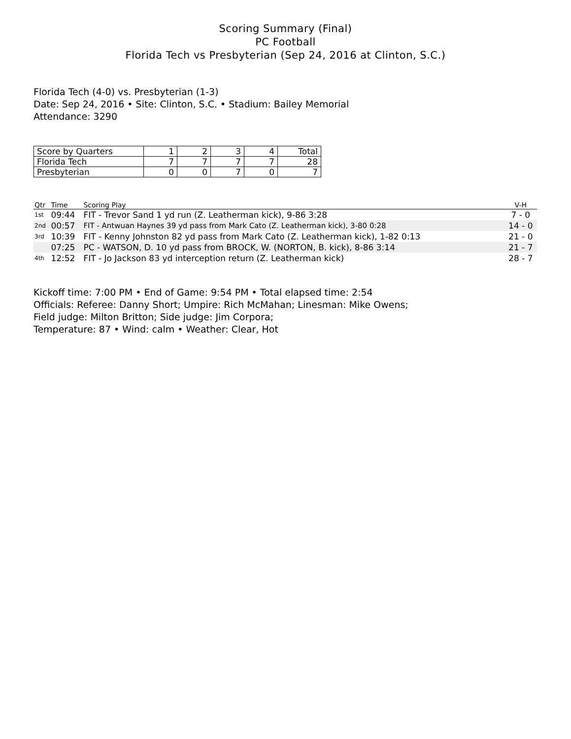Scoring Summary (Final)
PC Football
Florida Tech vs Presbyterian (Sep 24, 2016 at Clinton, S.C.)
Florida Tech (4-0) vs. Presbyterian (1-3)
Date: Sep 24, 2016 • Site: Clinton, S.C. • Stadium: Bailey Memorial
Attendance: 3290
| Score by Quarters | 1 | 2 | 3 | 4 | Total |
| Florida Tech | 7 | 7 | 7 | 7 | 28 |
| Presbyterian | 0 | 0 | 7 | 0 | 7 |
| Qtr | Time | Scoring Play | V-H |
| --- | --- | --- | --- |
| 1st | 09:44 | FIT - Trevor Sand 1 yd run (Z. Leatherman kick), 9-86 3:28 | 7 - 0 |
| 2nd | 00:57 | FIT - Antwuan Haynes 39 yd pass from Mark Cato (Z. Leatherman kick), 3-80 0:28 | 14 - 0 |
| 3rd | 10:39 | FIT - Kenny Johnston 82 yd pass from Mark Cato (Z. Leatherman kick), 1-82 0:13 | 21 - 0 |
| | 07:25 | PC - WATSON, D. 10 yd pass from BROCK, W. (NORTON, B. kick), 8-86 3:14 | 21 - 7 |
| 4th | 12:52 | FIT - Jo Jackson 83 yd interception return (Z. Leatherman kick) | 28 - 7 |
Kickoff time: 7:00 PM • End of Game: 9:54 PM • Total elapsed time: 2:54
Officials: Referee: Danny Short; Umpire: Rich McMahan; Linesman: Mike Owens;
Field judge: Milton Britton; Side judge: Jim Corpora;
Temperature: 87 • Wind: calm • Weather: Clear, Hot